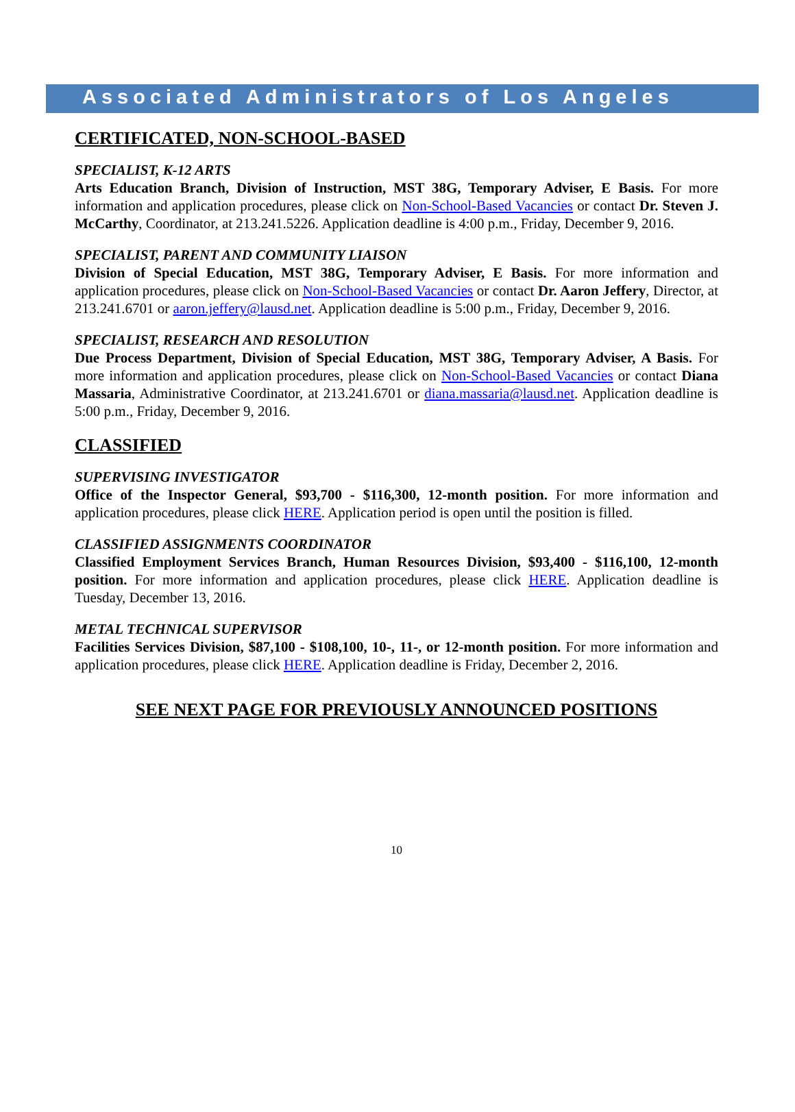Associated Administrators of Los Angeles
CERTIFICATED, NON-SCHOOL-BASED
SPECIALIST, K-12 ARTS
Arts Education Branch, Division of Instruction, MST 38G, Temporary Adviser, E Basis. For more information and application procedures, please click on Non-School-Based Vacancies or contact Dr. Steven J. McCarthy, Coordinator, at 213.241.5226. Application deadline is 4:00 p.m., Friday, December 9, 2016.
SPECIALIST, PARENT AND COMMUNITY LIAISON
Division of Special Education, MST 38G, Temporary Adviser, E Basis. For more information and application procedures, please click on Non-School-Based Vacancies or contact Dr. Aaron Jeffery, Director, at 213.241.6701 or aaron.jeffery@lausd.net. Application deadline is 5:00 p.m., Friday, December 9, 2016.
SPECIALIST, RESEARCH AND RESOLUTION
Due Process Department, Division of Special Education, MST 38G, Temporary Adviser, A Basis. For more information and application procedures, please click on Non-School-Based Vacancies or contact Diana Massaria, Administrative Coordinator, at 213.241.6701 or diana.massaria@lausd.net. Application deadline is 5:00 p.m., Friday, December 9, 2016.
CLASSIFIED
SUPERVISING INVESTIGATOR
Office of the Inspector General, $93,700 - $116,300, 12-month position. For more information and application procedures, please click HERE. Application period is open until the position is filled.
CLASSIFIED ASSIGNMENTS COORDINATOR
Classified Employment Services Branch, Human Resources Division, $93,400 - $116,100, 12-month position. For more information and application procedures, please click HERE. Application deadline is Tuesday, December 13, 2016.
METAL TECHNICAL SUPERVISOR
Facilities Services Division, $87,100 - $108,100, 10-, 11-, or 12-month position. For more information and application procedures, please click HERE. Application deadline is Friday, December 2, 2016.
SEE NEXT PAGE FOR PREVIOUSLY ANNOUNCED POSITIONS
10